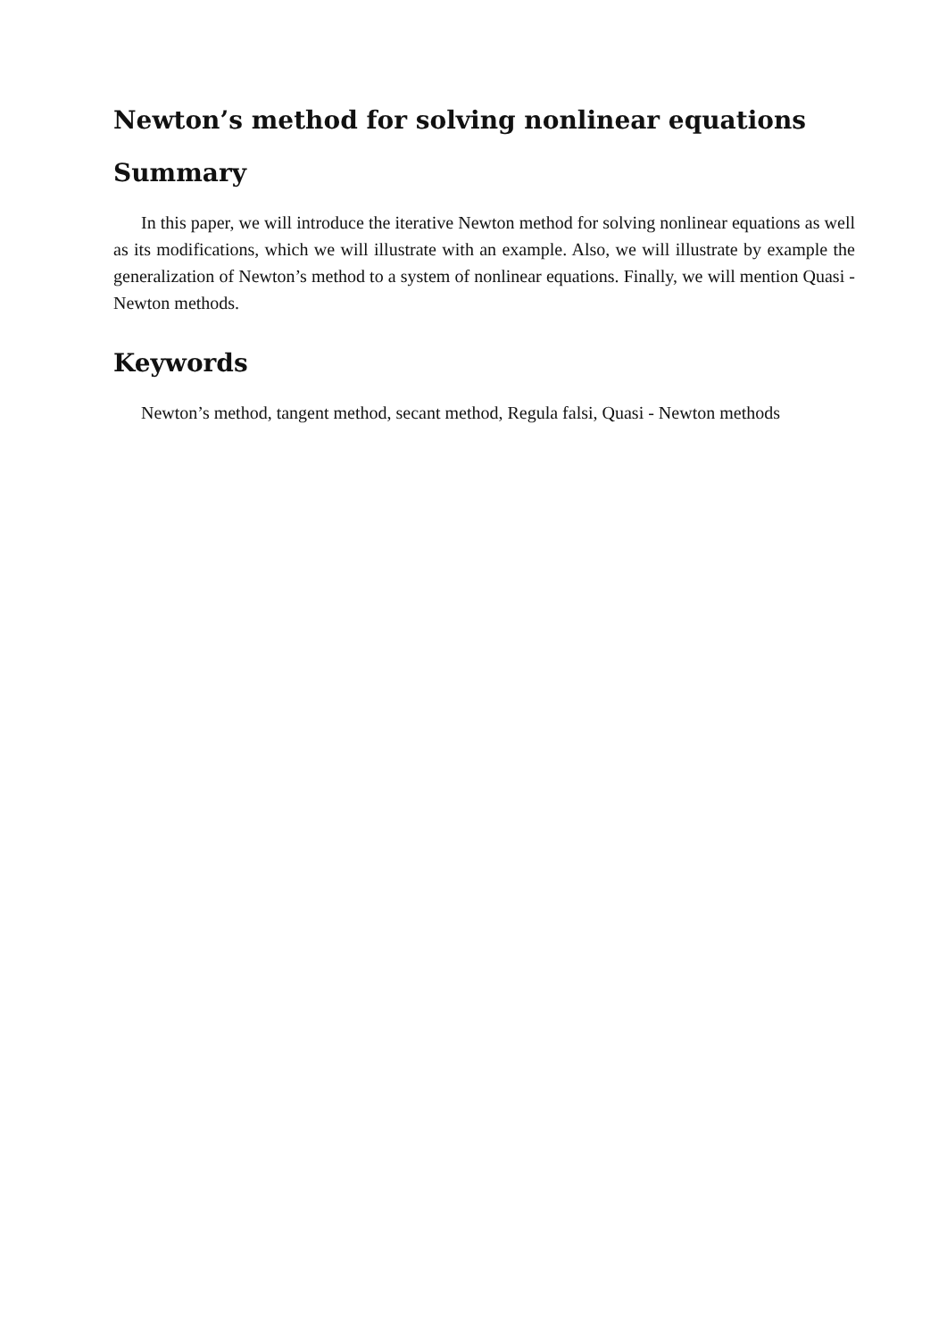Newton’s method for solving nonlinear equations
Summary
In this paper, we will introduce the iterative Newton method for solving nonlinear equations as well as its modifications, which we will illustrate with an example. Also, we will illustrate by example the generalization of Newton’s method to a system of nonlinear equations. Finally, we will mention Quasi - Newton methods.
Keywords
Newton’s method, tangent method, secant method, Regula falsi, Quasi - Newton methods